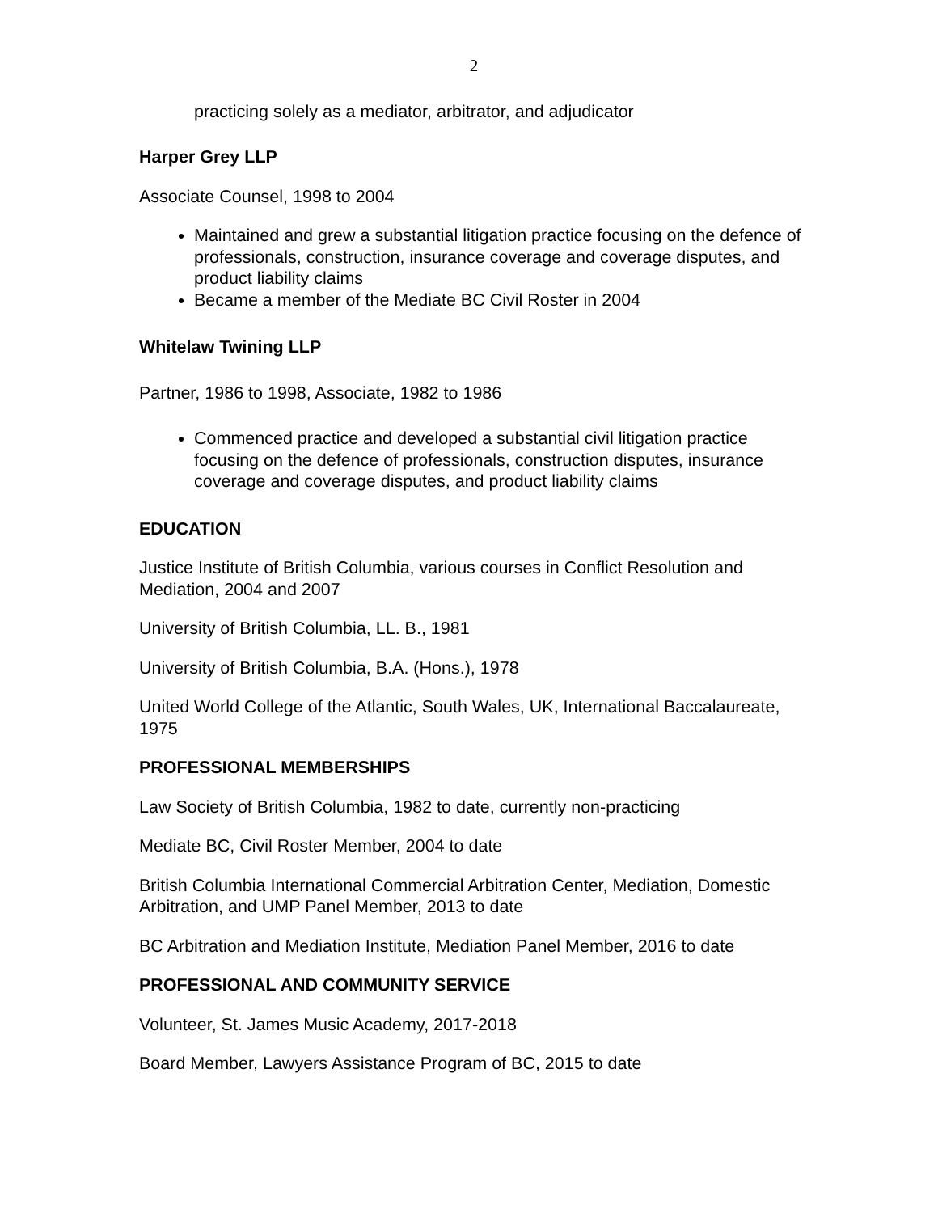2
practicing solely as a mediator, arbitrator, and adjudicator
Harper Grey LLP
Associate Counsel, 1998 to 2004
Maintained and grew a substantial litigation practice focusing on the defence of professionals, construction, insurance coverage and coverage disputes, and product liability claims
Became a member of the Mediate BC Civil Roster in 2004
Whitelaw Twining LLP
Partner, 1986 to 1998, Associate, 1982 to 1986
Commenced practice and developed a substantial civil litigation practice focusing on the defence of professionals, construction disputes, insurance coverage and coverage disputes, and product liability claims
EDUCATION
Justice Institute of British Columbia, various courses in Conflict Resolution and Mediation, 2004 and 2007
University of British Columbia, LL. B., 1981
University of British Columbia, B.A. (Hons.), 1978
United World College of the Atlantic, South Wales, UK, International Baccalaureate, 1975
PROFESSIONAL MEMBERSHIPS
Law Society of British Columbia, 1982 to date, currently non-practicing
Mediate BC, Civil Roster Member, 2004 to date
British Columbia International Commercial Arbitration Center, Mediation, Domestic Arbitration, and UMP Panel Member, 2013 to date
BC Arbitration and Mediation Institute, Mediation Panel Member, 2016 to date
PROFESSIONAL AND COMMUNITY SERVICE
Volunteer, St. James Music Academy, 2017-2018
Board Member, Lawyers Assistance Program of BC, 2015 to date